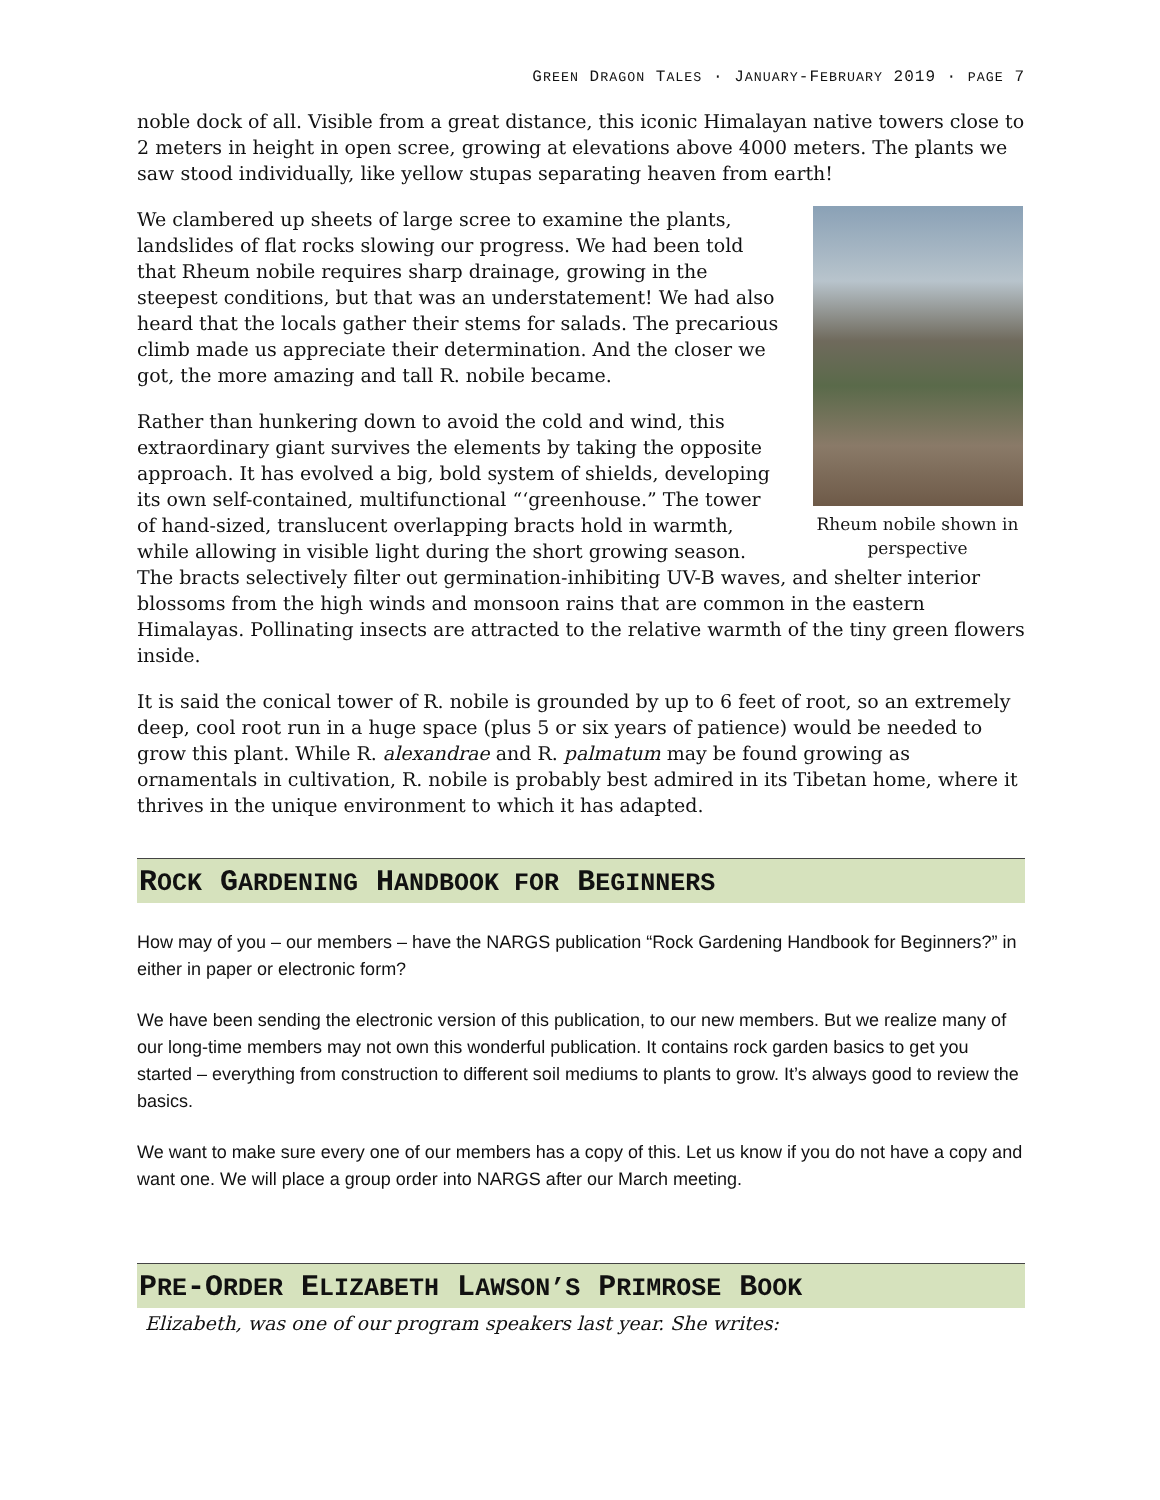GREEN DRAGON TALES · JANUARY-FEBRUARY 2019 · PAGE 7
noble dock of all. Visible from a great distance, this iconic Himalayan native towers close to 2 meters in height in open scree, growing at elevations above 4000 meters. The plants we saw stood individually, like yellow stupas separating heaven from earth!
Rheum nobile shown in perspective
We clambered up sheets of large scree to examine the plants, landslides of flat rocks slowing our progress. We had been told that Rheum nobile requires sharp drainage, growing in the steepest conditions, but that was an understatement! We had also heard that the locals gather their stems for salads. The precarious climb made us appreciate their determination. And the closer we got, the more amazing and tall R. nobile became.
Rather than hunkering down to avoid the cold and wind, this extraordinary giant survives the elements by taking the opposite approach. It has evolved a big, bold system of shields, developing its own self-contained, multifunctional “‘greenhouse.” The tower of hand-sized, translucent overlapping bracts hold in warmth, while allowing in visible light during the short growing season. The bracts selectively filter out germination-inhibiting UV-B waves, and shelter interior blossoms from the high winds and monsoon rains that are common in the eastern Himalayas. Pollinating insects are attracted to the relative warmth of the tiny green flowers inside.
It is said the conical tower of R. nobile is grounded by up to 6 feet of root, so an extremely deep, cool root run in a huge space (plus 5 or six years of patience) would be needed to grow this plant. While R. alexandrae and R. palmatum may be found growing as ornamentals in cultivation, R. nobile is probably best admired in its Tibetan home, where it thrives in the unique environment to which it has adapted.
ROCK GARDENING HANDBOOK FOR BEGINNERS
How may of you – our members – have the NARGS publication “Rock Gardening Handbook for Beginners?” in either in paper or electronic form?
We have been sending the electronic version of this publication, to our new members. But we realize many of our long-time members may not own this wonderful publication. It contains rock garden basics to get you started – everything from construction to different soil mediums to plants to grow. It’s always good to review the basics.
We want to make sure every one of our members has a copy of this. Let us know if you do not have a copy and want one. We will place a group order into NARGS after our March meeting.
PRE-ORDER ELIZABETH LAWSON’S PRIMROSE BOOK
Elizabeth, was one of our program speakers last year. She writes: